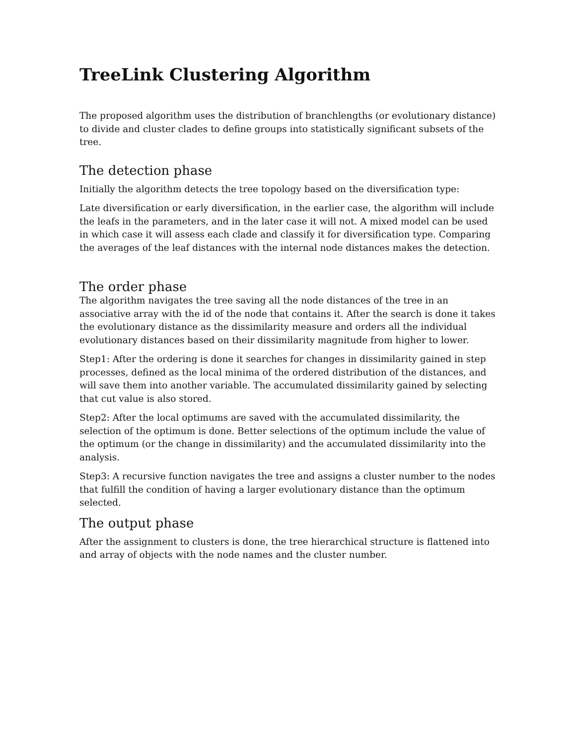TreeLink Clustering Algorithm
The proposed algorithm uses the distribution of branchlengths (or evolutionary distance) to divide and cluster clades to define groups into statistically significant subsets of the tree.
The detection phase
Initially the algorithm detects the tree topology based on the diversification type:
Late diversification or early diversification, in the earlier case, the algorithm will include the leafs in the parameters, and in the later case it will not. A mixed model can be used in which case it will assess each clade and classify it for diversification type. Comparing the averages of the leaf distances with the internal node distances makes the detection.
The order phase
The algorithm navigates the tree saving all the node distances of the tree in an associative array with the id of the node that contains it. After the search is done it takes the evolutionary distance as the dissimilarity measure and orders all the individual evolutionary distances based on their dissimilarity magnitude from higher to lower.
Step1: After the ordering is done it searches for changes in dissimilarity gained in step processes, defined as the local minima of the ordered distribution of the distances, and will save them into another variable. The accumulated dissimilarity gained by selecting that cut value is also stored.
Step2: After the local optimums are saved with the accumulated dissimilarity, the selection of the optimum is done. Better selections of the optimum include the value of the optimum (or the change in dissimilarity) and the accumulated dissimilarity into the analysis.
Step3: A recursive function navigates the tree and assigns a cluster number to the nodes that fulfill the condition of having a larger evolutionary distance than the optimum selected.
The output phase
After the assignment to clusters is done, the tree hierarchical structure is flattened into and array of objects with the node names and the cluster number.